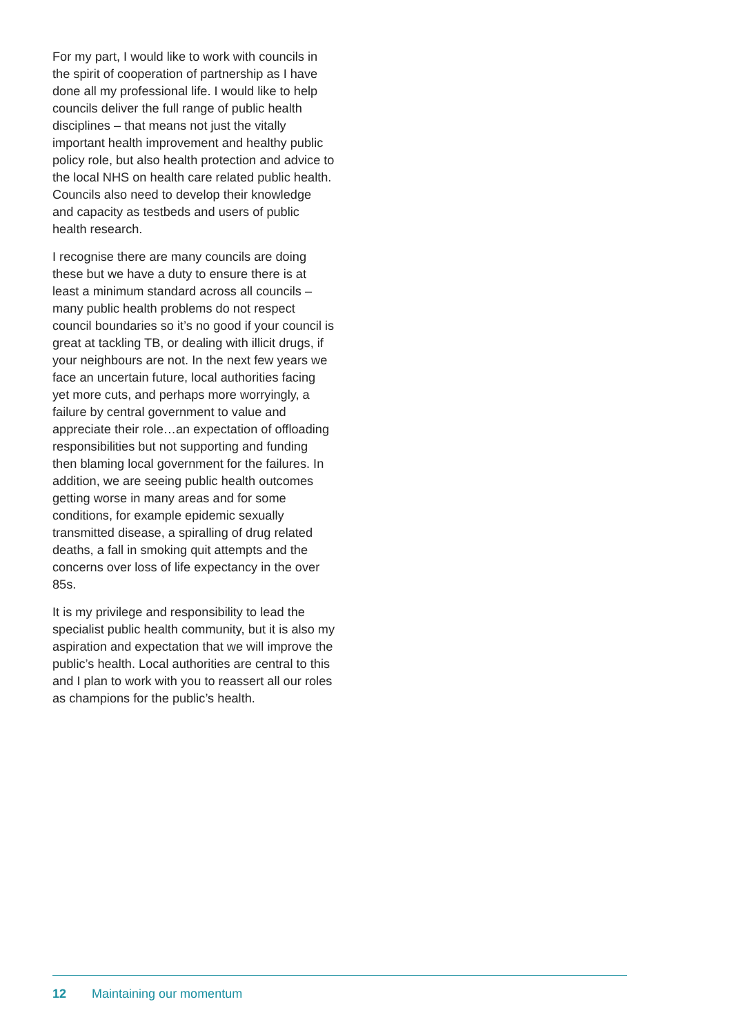For my part, I would like to work with councils in the spirit of cooperation of partnership as I have done all my professional life. I would like to help councils deliver the full range of public health disciplines – that means not just the vitally important health improvement and healthy public policy role, but also health protection and advice to the local NHS on health care related public health. Councils also need to develop their knowledge and capacity as testbeds and users of public health research.
I recognise there are many councils are doing these but we have a duty to ensure there is at least a minimum standard across all councils – many public health problems do not respect council boundaries so it’s no good if your council is great at tackling TB, or dealing with illicit drugs, if your neighbours are not. In the next few years we face an uncertain future, local authorities facing yet more cuts, and perhaps more worryingly, a failure by central government to value and appreciate their role…an expectation of offloading responsibilities but not supporting and funding then blaming local government for the failures. In addition, we are seeing public health outcomes getting worse in many areas and for some conditions, for example epidemic sexually transmitted disease, a spiralling of drug related deaths, a fall in smoking quit attempts and the concerns over loss of life expectancy in the over 85s.
It is my privilege and responsibility to lead the specialist public health community, but it is also my aspiration and expectation that we will improve the public’s health. Local authorities are central to this and I plan to work with you to reassert all our roles as champions for the public’s health.
12 Maintaining our momentum